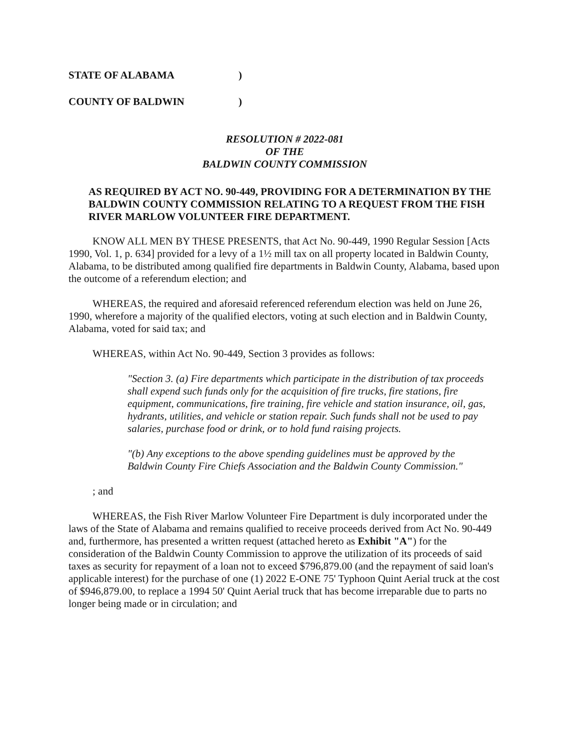STATE OF ALABAMA)
COUNTY OF BALDWIN)
RESOLUTION # 2022-081
OF THE
BALDWIN COUNTY COMMISSION
AS REQUIRED BY ACT NO. 90-449, PROVIDING FOR A DETERMINATION BY THE BALDWIN COUNTY COMMISSION RELATING TO A REQUEST FROM THE FISH RIVER MARLOW VOLUNTEER FIRE DEPARTMENT.
KNOW ALL MEN BY THESE PRESENTS, that Act No. 90-449, 1990 Regular Session [Acts 1990, Vol. 1, p. 634] provided for a levy of a 1½ mill tax on all property located in Baldwin County, Alabama, to be distributed among qualified fire departments in Baldwin County, Alabama, based upon the outcome of a referendum election; and
WHEREAS, the required and aforesaid referenced referendum election was held on June 26, 1990, wherefore a majority of the qualified electors, voting at such election and in Baldwin County, Alabama, voted for said tax; and
WHEREAS, within Act No. 90-449, Section 3 provides as follows:
"Section 3. (a) Fire departments which participate in the distribution of tax proceeds shall expend such funds only for the acquisition of fire trucks, fire stations, fire equipment, communications, fire training, fire vehicle and station insurance, oil, gas, hydrants, utilities, and vehicle or station repair. Such funds shall not be used to pay salaries, purchase food or drink, or to hold fund raising projects.
"(b) Any exceptions to the above spending guidelines must be approved by the Baldwin County Fire Chiefs Association and the Baldwin County Commission."
; and
WHEREAS, the Fish River Marlow Volunteer Fire Department is duly incorporated under the laws of the State of Alabama and remains qualified to receive proceeds derived from Act No. 90-449 and, furthermore, has presented a written request (attached hereto as Exhibit "A") for the consideration of the Baldwin County Commission to approve the utilization of its proceeds of said taxes as security for repayment of a loan not to exceed $796,879.00 (and the repayment of said loan's applicable interest) for the purchase of one (1) 2022 E-ONE 75' Typhoon Quint Aerial truck at the cost of $946,879.00, to replace a 1994 50' Quint Aerial truck that has become irreparable due to parts no longer being made or in circulation; and